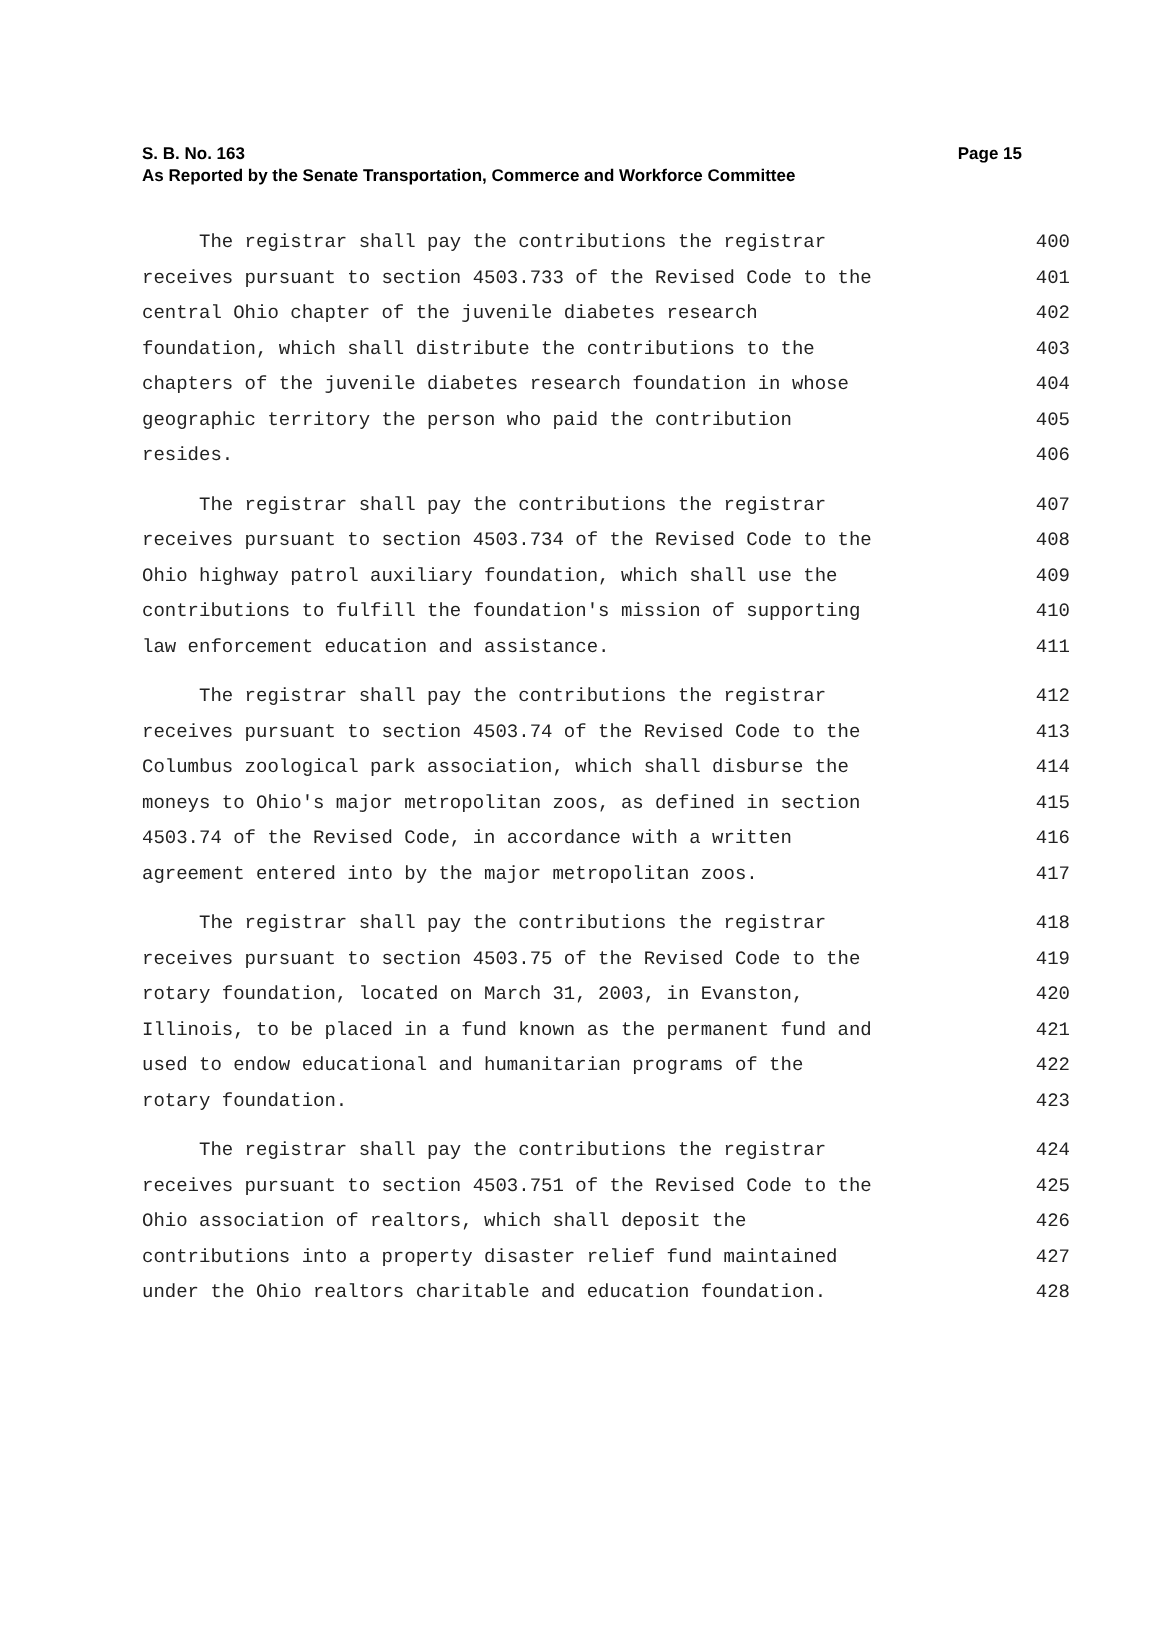S. B. No. 163
As Reported by the Senate Transportation, Commerce and Workforce Committee
Page 15
The registrar shall pay the contributions the registrar
400
receives pursuant to section 4503.733 of the Revised Code to the
401
central Ohio chapter of the juvenile diabetes research
402
foundation, which shall distribute the contributions to the
403
chapters of the juvenile diabetes research foundation in whose
404
geographic territory the person who paid the contribution
405
resides.
406
The registrar shall pay the contributions the registrar
407
receives pursuant to section 4503.734 of the Revised Code to the
408
Ohio highway patrol auxiliary foundation, which shall use the
409
contributions to fulfill the foundation's mission of supporting
410
law enforcement education and assistance.
411
The registrar shall pay the contributions the registrar
412
receives pursuant to section 4503.74 of the Revised Code to the
413
Columbus zoological park association, which shall disburse the
414
moneys to Ohio's major metropolitan zoos, as defined in section
415
4503.74 of the Revised Code, in accordance with a written
416
agreement entered into by the major metropolitan zoos.
417
The registrar shall pay the contributions the registrar
418
receives pursuant to section 4503.75 of the Revised Code to the
419
rotary foundation, located on March 31, 2003, in Evanston,
420
Illinois, to be placed in a fund known as the permanent fund and
421
used to endow educational and humanitarian programs of the
422
rotary foundation.
423
The registrar shall pay the contributions the registrar
424
receives pursuant to section 4503.751 of the Revised Code to the
425
Ohio association of realtors, which shall deposit the
426
contributions into a property disaster relief fund maintained
427
under the Ohio realtors charitable and education foundation.
428